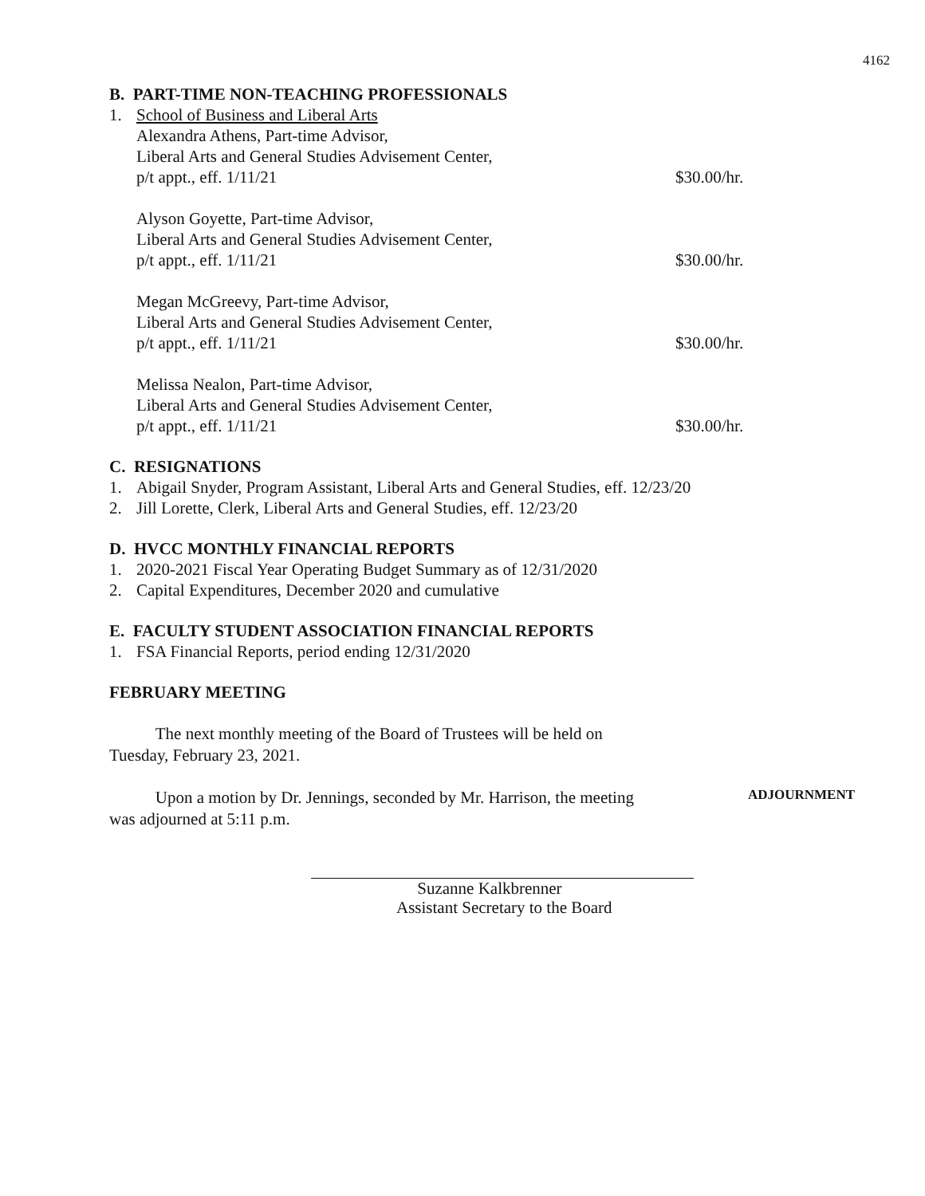4162
B. PART-TIME NON-TEACHING PROFESSIONALS
1. School of Business and Liberal Arts
Alexandra Athens, Part-time Advisor,
Liberal Arts and General Studies Advisement Center,
p/t appt., eff. 1/11/21
$30.00/hr.
Alyson Goyette, Part-time Advisor,
Liberal Arts and General Studies Advisement Center,
p/t appt., eff. 1/11/21
$30.00/hr.
Megan McGreevy, Part-time Advisor,
Liberal Arts and General Studies Advisement Center,
p/t appt., eff. 1/11/21
$30.00/hr.
Melissa Nealon, Part-time Advisor,
Liberal Arts and General Studies Advisement Center,
p/t appt., eff. 1/11/21
$30.00/hr.
C. RESIGNATIONS
1. Abigail Snyder, Program Assistant, Liberal Arts and General Studies, eff. 12/23/20
2. Jill Lorette, Clerk, Liberal Arts and General Studies, eff. 12/23/20
D. HVCC MONTHLY FINANCIAL REPORTS
1. 2020-2021 Fiscal Year Operating Budget Summary as of 12/31/2020
2. Capital Expenditures, December 2020 and cumulative
E. FACULTY STUDENT ASSOCIATION FINANCIAL REPORTS
1. FSA Financial Reports, period ending 12/31/2020
FEBRUARY MEETING
The next monthly meeting of the Board of Trustees will be held on
Tuesday, February 23, 2021.
Upon a motion by Dr. Jennings, seconded by Mr. Harrison, the meeting
was adjourned at 5:11 p.m.
ADJOURNMENT
Suzanne Kalkbrenner
Assistant Secretary to the Board